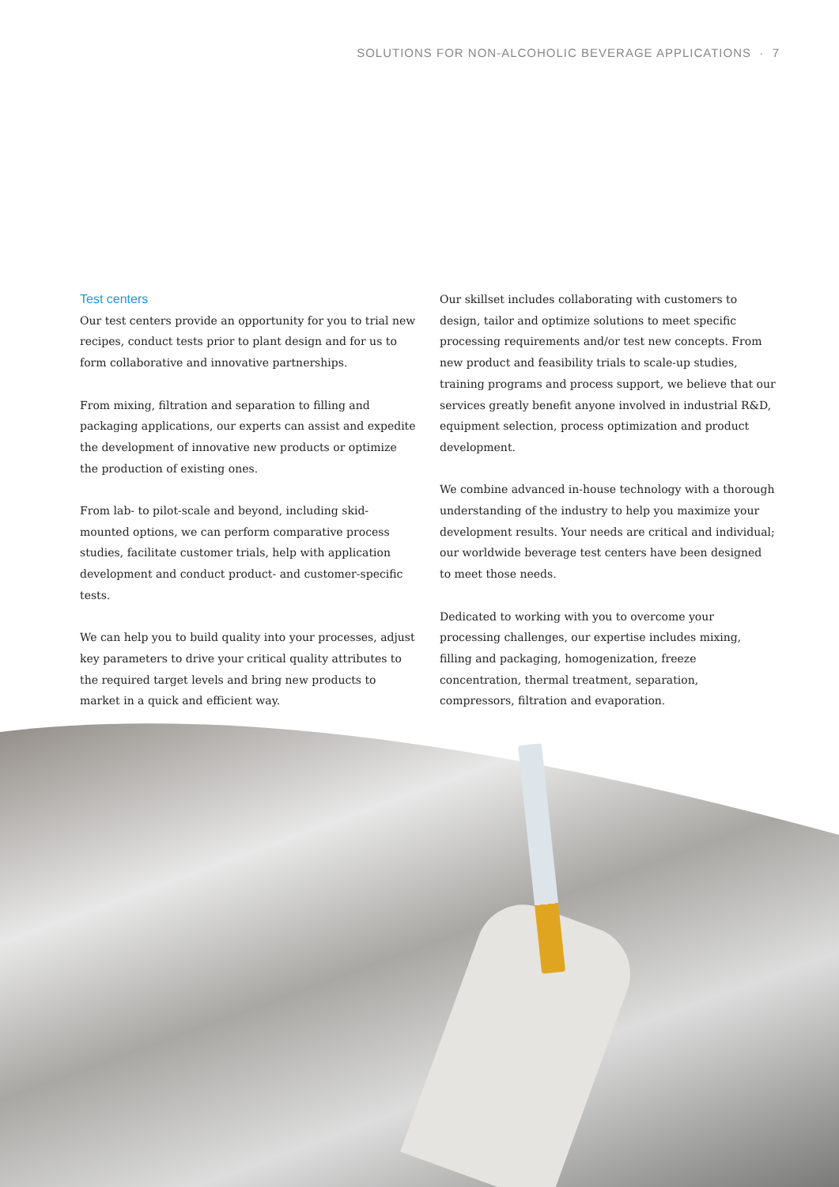SOLUTIONS FOR NON-ALCOHOLIC BEVERAGE APPLICATIONS · 7
Test centers
Our test centers provide an opportunity for you to trial new recipes, conduct tests prior to plant design and for us to form collaborative and innovative partnerships.
From mixing, filtration and separation to filling and packaging applications, our experts can assist and expedite the development of innovative new products or optimize the production of existing ones.
From lab- to pilot-scale and beyond, including skid-mounted options, we can perform comparative process studies, facilitate customer trials, help with application development and conduct product- and customer-specific tests.
We can help you to build quality into your processes, adjust key parameters to drive your critical quality attributes to the required target levels and bring new products to market in a quick and efficient way.
Our skillset includes collaborating with customers to design, tailor and optimize solutions to meet specific processing requirements and/or test new concepts. From new product and feasibility trials to scale-up studies, training programs and process support, we believe that our services greatly benefit anyone involved in industrial R&D, equipment selection, process optimization and product development.
We combine advanced in-house technology with a thorough understanding of the industry to help you maximize your development results. Your needs are critical and individual; our worldwide beverage test centers have been designed to meet those needs.
Dedicated to working with you to overcome your processing challenges, our expertise includes mixing, filling and packaging, homogenization, freeze concentration, thermal treatment, separation, compressors, filtration and evaporation.